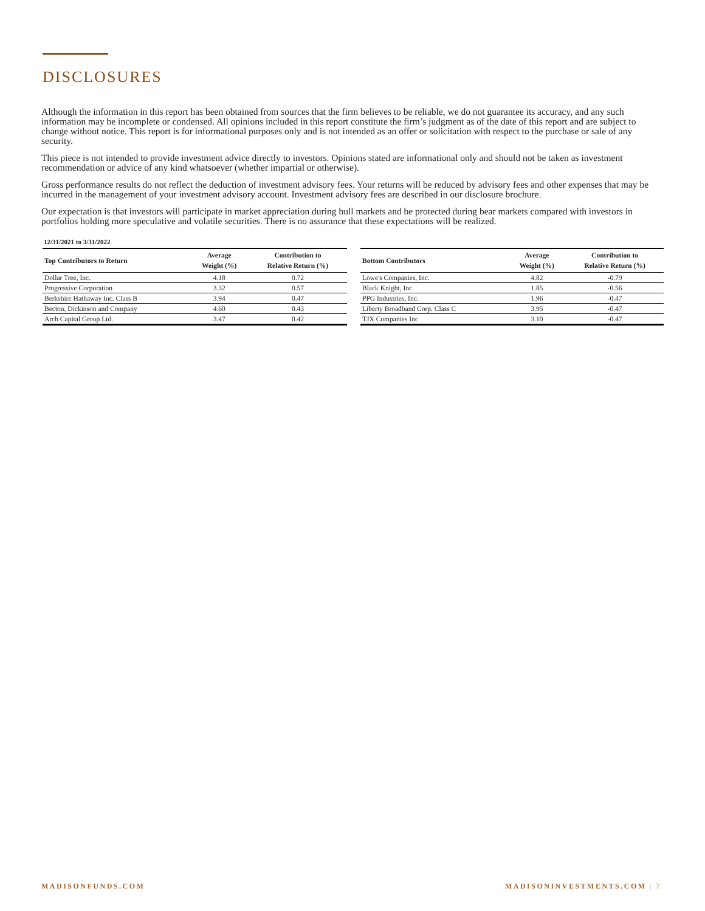DISCLOSURES
Although the information in this report has been obtained from sources that the firm believes to be reliable, we do not guarantee its accuracy, and any such information may be incomplete or condensed. All opinions included in this report constitute the firm’s judgment as of the date of this report and are subject to change without notice. This report is for informational purposes only and is not intended as an offer or solicitation with respect to the purchase or sale of any security.
This piece is not intended to provide investment advice directly to investors. Opinions stated are informational only and should not be taken as investment recommendation or advice of any kind whatsoever (whether impartial or otherwise).
Gross performance results do not reflect the deduction of investment advisory fees. Your returns will be reduced by advisory fees and other expenses that may be incurred in the management of your investment advisory account. Investment advisory fees are described in our disclosure brochure.
Our expectation is that investors will participate in market appreciation during bull markets and be protected during bear markets compared with investors in portfolios holding more speculative and volatile securities. There is no assurance that these expectations will be realized.
12/31/2021 to 3/31/2022
| Top Contributors to Return | Average Weight (%) | Contribution to Relative Return (%) |
| --- | --- | --- |
| Dollar Tree, Inc. | 4.18 | 0.72 |
| Progressive Corporation | 3.32 | 0.57 |
| Berkshire Hathaway Inc. Class B | 3.94 | 0.47 |
| Becton, Dickinson and Company | 4.60 | 0.43 |
| Arch Capital Group Ltd. | 3.47 | 0.42 |
| Bottom Contributors | Average Weight (%) | Contribution to Relative Return (%) |
| --- | --- | --- |
| Lowe's Companies, Inc. | 4.82 | -0.79 |
| Black Knight, Inc. | 1.85 | -0.56 |
| PPG Industries, Inc. | 1.96 | -0.47 |
| Liberty Broadband Corp. Class C | 3.95 | -0.47 |
| TJX Companies Inc | 3.10 | -0.47 |
MADISONFUNDS.COM MADISONINVESTMENTS.COM | 7